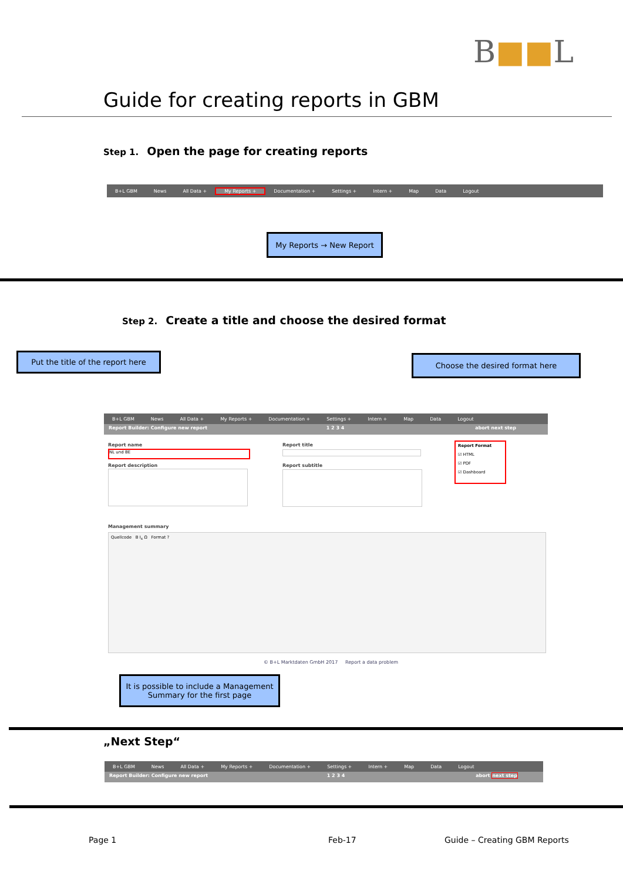B■■L
Guide for creating reports in GBM
Step 1. Open the page for creating reports
B+L GBM News All Data + My Reports + Documentation + Settings + Intern + Map Data Logout
My Reports → New Report
Step 2. Create a title and choose the desired format
Put the title of the report here
Choose the desired format here
B+L GBM News All Data + My Reports + Documentation + Settings + Intern + Map Data Logout
Report Builder: Configure new report 1 2 3 4 abort next step
Report name
NL und BE
Report description
Report title
Report subtitle
Report Format
☑ HTML
☑ PDF
☑ Dashboard
Management summary
Quellcode B I<sub>x</sub> Ω Format ?
© B+L Marktdaten GmbH 2017 Report a data problem
It is possible to include a Management Summary for the first page
„Next Step“
B+L GBM News All Data + My Reports + Documentation + Settings + Intern + Map Data Logout
Report Builder: Configure new report 1 2 3 4 abort next step
Page 1 Feb-17 Guide – Creating GBM Reports